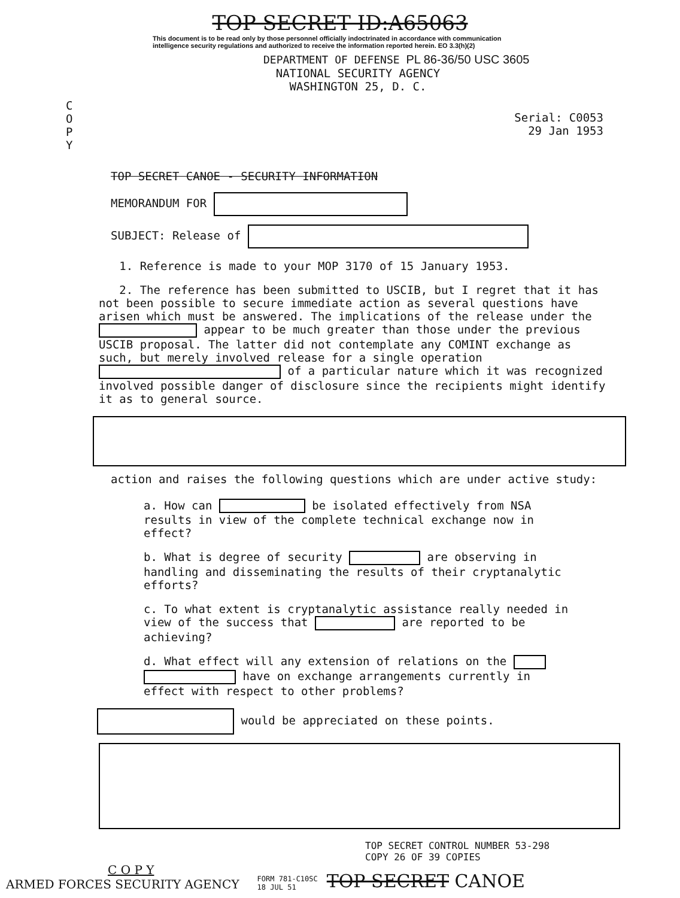TOP SECRET ID:A65063
This document is to be read only by those personnel officially indoctrinated in accordance with communication intelligence security regulations and authorized to receive the information reported herein. EO 3.3(h)(2)
DEPARTMENT OF DEFENSE PL 86-36/50 USC 3605
NATIONAL SECURITY AGENCY
WASHINGTON 25, D. C.
C
O
P
Y
Serial: C0053
29 Jan 1953
TOP SECRET CANOE - SECURITY INFORMATION
MEMORANDUM FOR
SUBJECT: Release of
1. Reference is made to your MOP 3170 of 15 January 1953.
2. The reference has been submitted to USCIB, but I regret that it has not been possible to secure immediate action as several questions have arisen which must be answered. The implications of the release under the appear to be much greater than those under the previous USCIB proposal. The latter did not contemplate any COMINT exchange as such, but merely involved release for a single operation of a particular nature which it was recognized involved possible danger of disclosure since the recipients might identify it as to general source.
action and raises the following questions which are under active study:
a. How can be isolated effectively from NSA results in view of the complete technical exchange now in effect?
b. What is degree of security are observing in handling and disseminating the results of their cryptanalytic efforts?
c. To what extent is cryptanalytic assistance really needed in view of the success that are reported to be achieving?
d. What effect will any extension of relations on the have on exchange arrangements currently in effect with respect to other problems?
would be appreciated on these points.
TOP SECRET CONTROL NUMBER 53-298
COPY 26 OF 39 COPIES
C O P Y
ARMED FORCES SECURITY AGENCY
FORM 781-C10SC
18 JUL 51
TOP SECRET CANOE